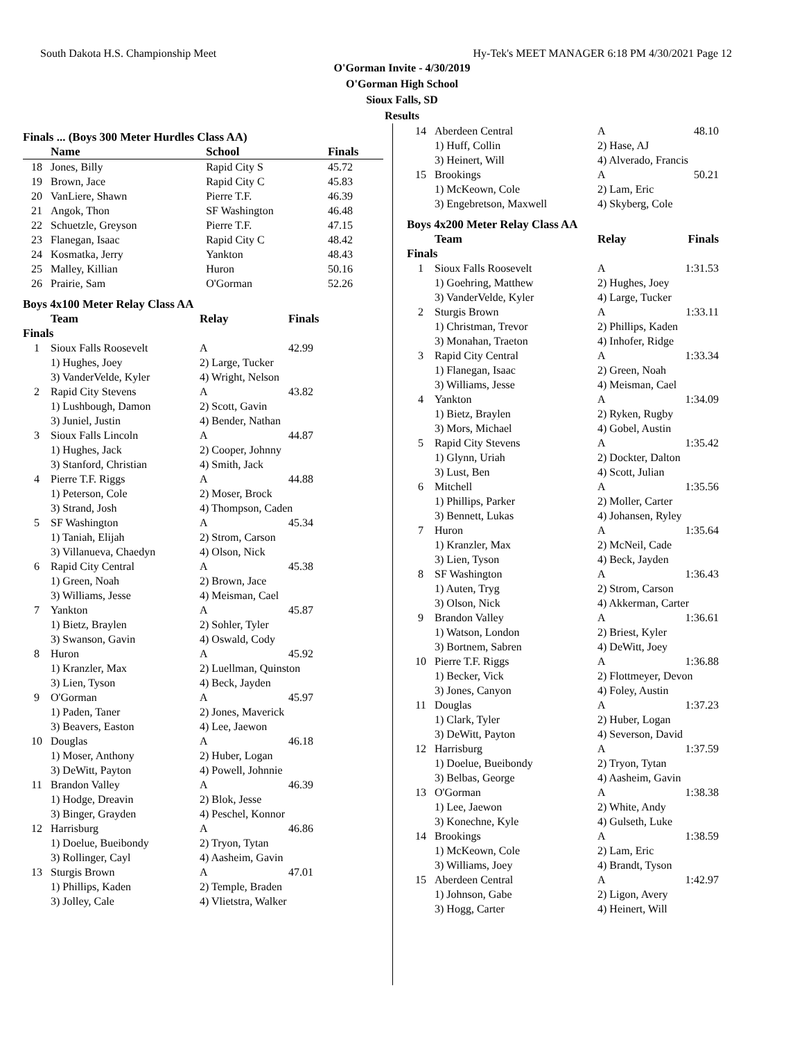South Dakota H.S. Championship Meet Hy-Tek's MEET MANAGER 6:18 PM 4/30/2021 Page 12
O'Gorman Invite - 4/30/2019
O'Gorman High School
Sioux Falls, SD
Results
Finals ... (Boys 300 Meter Hurdles Class AA)
| | Name | School | Finals |
| --- | --- | --- | --- |
| 18 | Jones, Billy | Rapid City S | 45.72 |
| 19 | Brown, Jace | Rapid City C | 45.83 |
| 20 | VanLiere, Shawn | Pierre T.F. | 46.39 |
| 21 | Angok, Thon | SF Washington | 46.48 |
| 22 | Schuetzle, Greyson | Pierre T.F. | 47.15 |
| 23 | Flanegan, Isaac | Rapid City C | 48.42 |
| 24 | Kosmatka, Jerry | Yankton | 48.43 |
| 25 | Malley, Killian | Huron | 50.16 |
| 26 | Prairie, Sam | O'Gorman | 52.26 |
Boys 4x100 Meter Relay Class AA
| | Team | Relay | Finals |
| --- | --- | --- | --- |
| Finals | | | |
| 1 | Sioux Falls Roosevelt | A | 42.99 |
| | 1) Hughes, Joey | 2) Large, Tucker | |
| | 3) VanderVelde, Kyler | 4) Wright, Nelson | |
| 2 | Rapid City Stevens | A | 43.82 |
| | 1) Lushbough, Damon | 2) Scott, Gavin | |
| | 3) Juniel, Justin | 4) Bender, Nathan | |
| 3 | Sioux Falls Lincoln | A | 44.87 |
| | 1) Hughes, Jack | 2) Cooper, Johnny | |
| | 3) Stanford, Christian | 4) Smith, Jack | |
| 4 | Pierre T.F. Riggs | A | 44.88 |
| | 1) Peterson, Cole | 2) Moser, Brock | |
| | 3) Strand, Josh | 4) Thompson, Caden | |
| 5 | SF Washington | A | 45.34 |
| | 1) Taniah, Elijah | 2) Strom, Carson | |
| | 3) Villanueva, Chaedyn | 4) Olson, Nick | |
| 6 | Rapid City Central | A | 45.38 |
| | 1) Green, Noah | 2) Brown, Jace | |
| | 3) Williams, Jesse | 4) Meisman, Cael | |
| 7 | Yankton | A | 45.87 |
| | 1) Bietz, Braylen | 2) Sohler, Tyler | |
| | 3) Swanson, Gavin | 4) Oswald, Cody | |
| 8 | Huron | A | 45.92 |
| | 1) Kranzler, Max | 2) Luellman, Quinston | |
| | 3) Lien, Tyson | 4) Beck, Jayden | |
| 9 | O'Gorman | A | 45.97 |
| | 1) Paden, Taner | 2) Jones, Maverick | |
| | 3) Beavers, Easton | 4) Lee, Jaewon | |
| 10 | Douglas | A | 46.18 |
| | 1) Moser, Anthony | 2) Huber, Logan | |
| | 3) DeWitt, Payton | 4) Powell, Johnnie | |
| 11 | Brandon Valley | A | 46.39 |
| | 1) Hodge, Dreavin | 2) Blok, Jesse | |
| | 3) Binger, Grayden | 4) Peschel, Konnor | |
| 12 | Harrisburg | A | 46.86 |
| | 1) Doelue, Bueibondy | 2) Tryon, Tytan | |
| | 3) Rollinger, Cayl | 4) Aasheim, Gavin | |
| 13 | Sturgis Brown | A | 47.01 |
| | 1) Phillips, Kaden | 2) Temple, Braden | |
| | 3) Jolley, Cale | 4) Vlietstra, Walker | |
| 14 | Aberdeen Central | A | 48.10 |
| | 1) Huff, Collin | 2) Hase, AJ | |
| | 3) Heinert, Will | 4) Alverado, Francis | |
| 15 | Brookings | A | 50.21 |
| | 1) McKeown, Cole | 2) Lam, Eric | |
| | 3) Engebretson, Maxwell | 4) Skyberg, Cole | |
Boys 4x200 Meter Relay Class AA
| | Team | Relay | Finals |
| --- | --- | --- | --- |
| Finals | | | |
| 1 | Sioux Falls Roosevelt | A | 1:31.53 |
| | 1) Goehring, Matthew | 2) Hughes, Joey | |
| | 3) VanderVelde, Kyler | 4) Large, Tucker | |
| 2 | Sturgis Brown | A | 1:33.11 |
| | 1) Christman, Trevor | 2) Phillips, Kaden | |
| | 3) Monahan, Traeton | 4) Inhofer, Ridge | |
| 3 | Rapid City Central | A | 1:33.34 |
| | 1) Flanegan, Isaac | 2) Green, Noah | |
| | 3) Williams, Jesse | 4) Meisman, Cael | |
| 4 | Yankton | A | 1:34.09 |
| | 1) Bietz, Braylen | 2) Ryken, Rugby | |
| | 3) Mors, Michael | 4) Gobel, Austin | |
| 5 | Rapid City Stevens | A | 1:35.42 |
| | 1) Glynn, Uriah | 2) Dockter, Dalton | |
| | 3) Lust, Ben | 4) Scott, Julian | |
| 6 | Mitchell | A | 1:35.56 |
| | 1) Phillips, Parker | 2) Moller, Carter | |
| | 3) Bennett, Lukas | 4) Johansen, Ryley | |
| 7 | Huron | A | 1:35.64 |
| | 1) Kranzler, Max | 2) McNeil, Cade | |
| | 3) Lien, Tyson | 4) Beck, Jayden | |
| 8 | SF Washington | A | 1:36.43 |
| | 1) Auten, Tryg | 2) Strom, Carson | |
| | 3) Olson, Nick | 4) Akkerman, Carter | |
| 9 | Brandon Valley | A | 1:36.61 |
| | 1) Watson, London | 2) Briest, Kyler | |
| | 3) Bortnem, Sabren | 4) DeWitt, Joey | |
| 10 | Pierre T.F. Riggs | A | 1:36.88 |
| | 1) Becker, Vick | 2) Flottmeyer, Devon | |
| | 3) Jones, Canyon | 4) Foley, Austin | |
| 11 | Douglas | A | 1:37.23 |
| | 1) Clark, Tyler | 2) Huber, Logan | |
| | 3) DeWitt, Payton | 4) Severson, David | |
| 12 | Harrisburg | A | 1:37.59 |
| | 1) Doelue, Bueibondy | 2) Tryon, Tytan | |
| | 3) Belbas, George | 4) Aasheim, Gavin | |
| 13 | O'Gorman | A | 1:38.38 |
| | 1) Lee, Jaewon | 2) White, Andy | |
| | 3) Konechne, Kyle | 4) Gulseth, Luke | |
| 14 | Brookings | A | 1:38.59 |
| | 1) McKeown, Cole | 2) Lam, Eric | |
| | 3) Williams, Joey | 4) Brandt, Tyson | |
| 15 | Aberdeen Central | A | 1:42.97 |
| | 1) Johnson, Gabe | 2) Ligon, Avery | |
| | 3) Hogg, Carter | 4) Heinert, Will | |